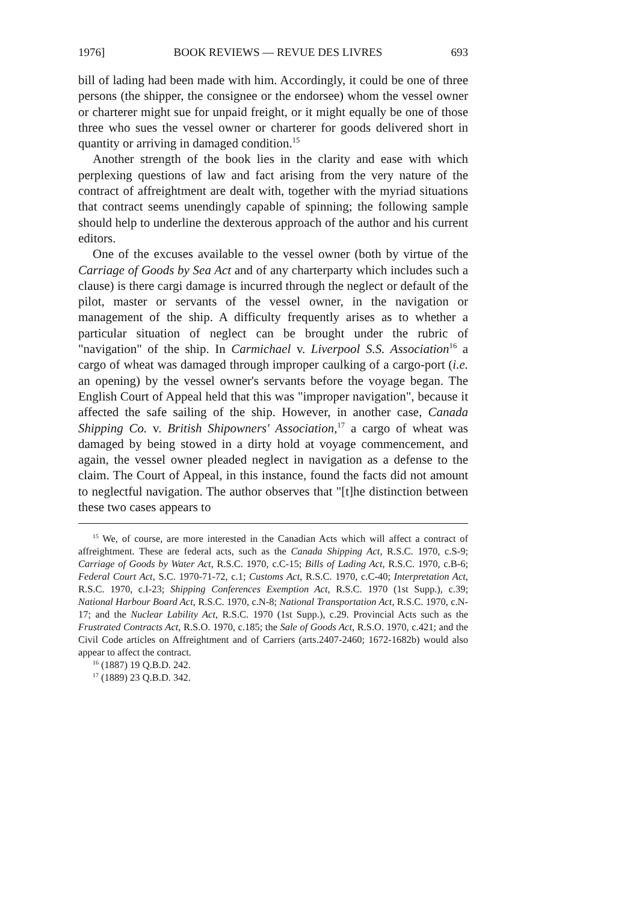1976] BOOK REVIEWS — REVUE DES LIVRES 693
bill of lading had been made with him. Accordingly, it could be one of three persons (the shipper, the consignee or the endorsee) whom the vessel owner or charterer might sue for unpaid freight, or it might equally be one of those three who sues the vessel owner or charterer for goods delivered short in quantity or arriving in damaged condition.<sup>15</sup>
Another strength of the book lies in the clarity and ease with which perplexing questions of law and fact arising from the very nature of the contract of affreightment are dealt with, together with the myriad situations that contract seems unendingly capable of spinning; the following sample should help to underline the dexterous approach of the author and his current editors.
One of the excuses available to the vessel owner (both by virtue of the Carriage of Goods by Sea Act and of any charterparty which includes such a clause) is there cargi damage is incurred through the neglect or default of the pilot, master or servants of the vessel owner, in the navigation or management of the ship. A difficulty frequently arises as to whether a particular situation of neglect can be brought under the rubric of "navigation" of the ship. In Carmichael v. Liverpool S.S. Association<sup>16</sup> a cargo of wheat was damaged through improper caulking of a cargo-port (i.e. an opening) by the vessel owner's servants before the voyage began. The English Court of Appeal held that this was "improper navigation", because it affected the safe sailing of the ship. However, in another case, Canada Shipping Co. v. British Shipowners' Association,<sup>17</sup> a cargo of wheat was damaged by being stowed in a dirty hold at voyage commencement, and again, the vessel owner pleaded neglect in navigation as a defense to the claim. The Court of Appeal, in this instance, found the facts did not amount to neglectful navigation. The author observes that "[t]he distinction between these two cases appears to
<sup>15</sup> We, of course, are more interested in the Canadian Acts which will affect a contract of affreightment. These are federal acts, such as the Canada Shipping Act, R.S.C. 1970, c.S-9; Carriage of Goods by Water Act, R.S.C. 1970, c.C-15; Bills of Lading Act, R.S.C. 1970, c.B-6; Federal Court Act, S.C. 1970-71-72, c.1; Customs Act, R.S.C. 1970, c.C-40; Interpretation Act, R.S.C. 1970, c.I-23; Shipping Conferences Exemption Act, R.S.C. 1970 (1st Supp.), c.39; National Harbour Board Act, R.S.C. 1970, c.N-8; National Transportation Act, R.S.C. 1970, c.N-17; and the Nuclear Lability Act, R.S.C. 1970 (1st Supp.), c.29. Provincial Acts such as the Frustrated Contracts Act, R.S.O. 1970, c.185; the Sale of Goods Act, R.S.O. 1970, c.421; and the Civil Code articles on Affreightment and of Carriers (arts.2407-2460; 1672-1682b) would also appear to affect the contract.
<sup>16</sup> (1887) 19 Q.B.D. 242.
<sup>17</sup> (1889) 23 Q.B.D. 342.